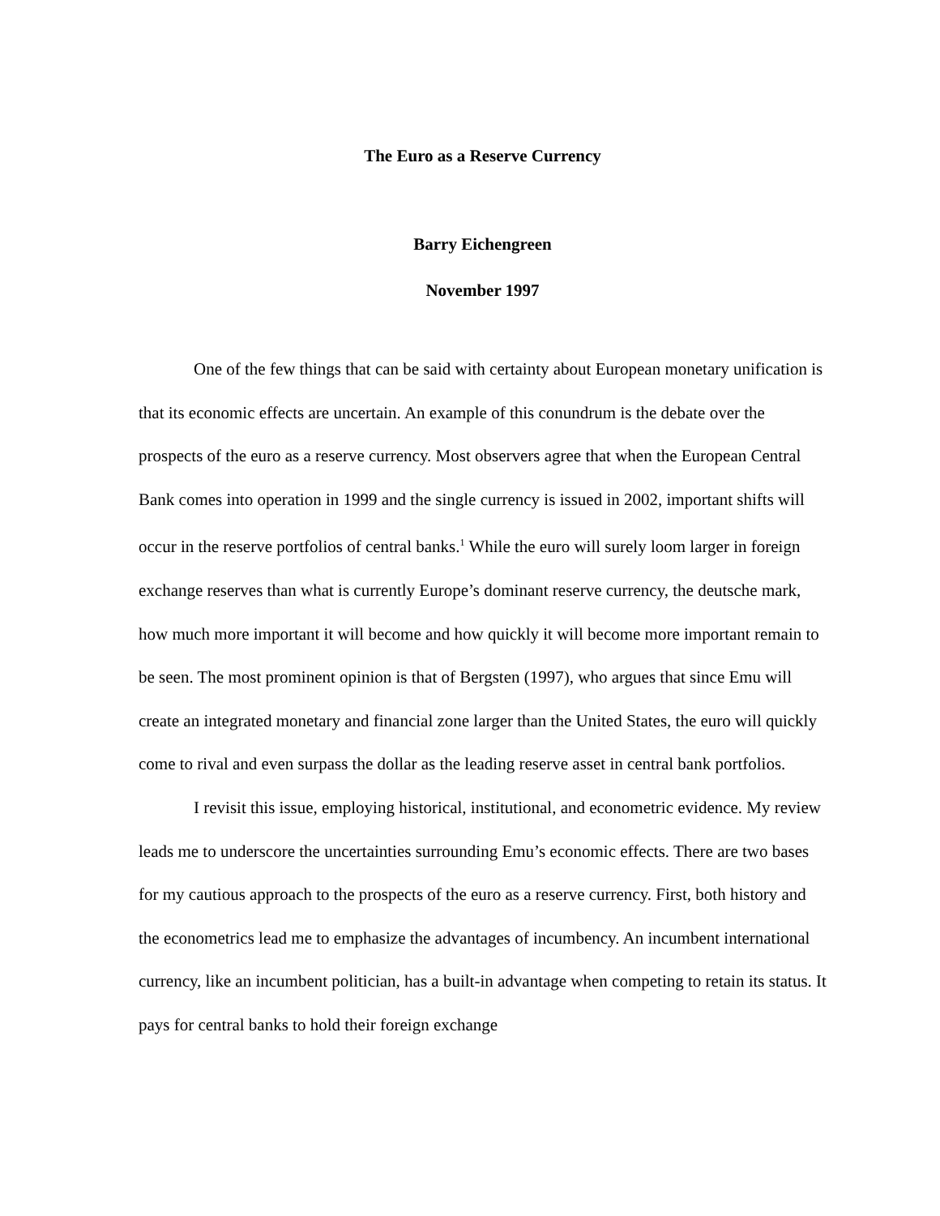The Euro as a Reserve Currency
Barry Eichengreen
November 1997
One of the few things that can be said with certainty about European monetary unification is that its economic effects are uncertain. An example of this conundrum is the debate over the prospects of the euro as a reserve currency. Most observers agree that when the European Central Bank comes into operation in 1999 and the single currency is issued in 2002, important shifts will occur in the reserve portfolios of central banks.<sup>1</sup> While the euro will surely loom larger in foreign exchange reserves than what is currently Europe’s dominant reserve currency, the deutsche mark, how much more important it will become and how quickly it will become more important remain to be seen. The most prominent opinion is that of Bergsten (1997), who argues that since Emu will create an integrated monetary and financial zone larger than the United States, the euro will quickly come to rival and even surpass the dollar as the leading reserve asset in central bank portfolios.
I revisit this issue, employing historical, institutional, and econometric evidence. My review leads me to underscore the uncertainties surrounding Emu’s economic effects. There are two bases for my cautious approach to the prospects of the euro as a reserve currency. First, both history and the econometrics lead me to emphasize the advantages of incumbency. An incumbent international currency, like an incumbent politician, has a built-in advantage when competing to retain its status. It pays for central banks to hold their foreign exchange